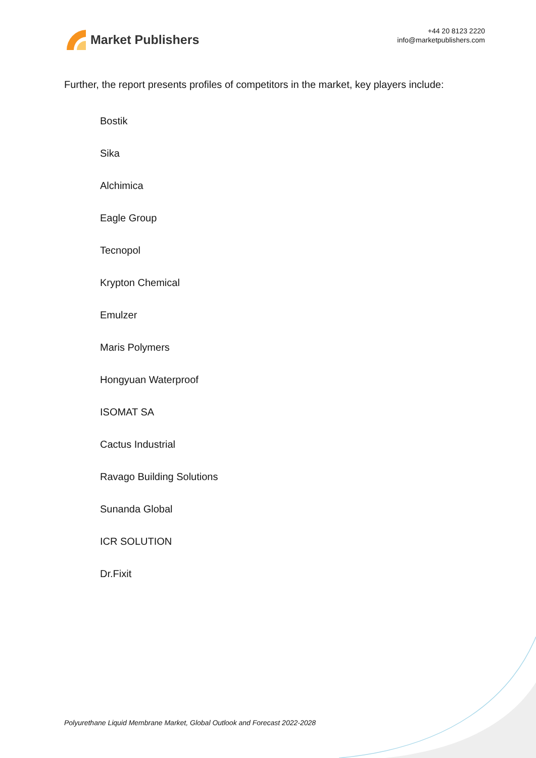Market Publishers
+44 20 8123 2220
info@marketpublishers.com
Further, the report presents profiles of competitors in the market, key players include:
Bostik
Sika
Alchimica
Eagle Group
Tecnopol
Krypton Chemical
Emulzer
Maris Polymers
Hongyuan Waterproof
ISOMAT SA
Cactus Industrial
Ravago Building Solutions
Sunanda Global
ICR SOLUTION
Dr.Fixit
Polyurethane Liquid Membrane Market, Global Outlook and Forecast 2022-2028